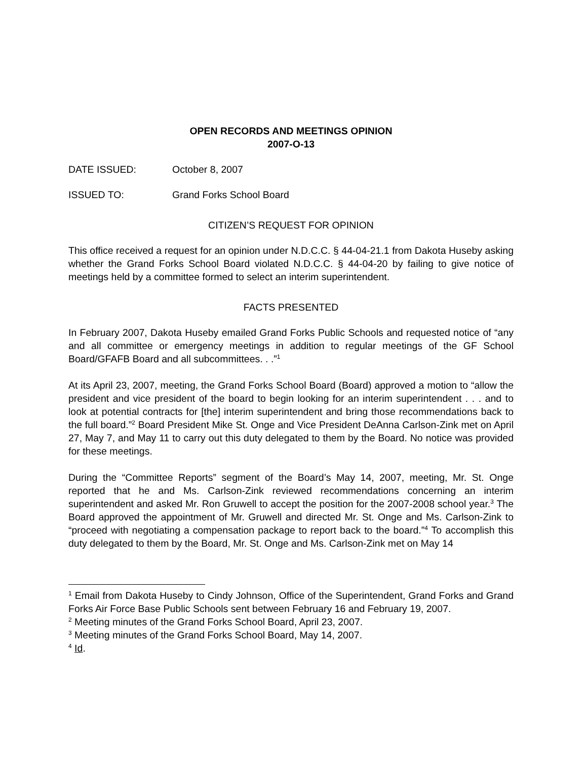OPEN RECORDS AND MEETINGS OPINION
2007-O-13
DATE ISSUED: October 8, 2007
ISSUED TO: Grand Forks School Board
CITIZEN’S REQUEST FOR OPINION
This office received a request for an opinion under N.D.C.C. § 44-04-21.1 from Dakota Huseby asking whether the Grand Forks School Board violated N.D.C.C. § 44-04-20 by failing to give notice of meetings held by a committee formed to select an interim superintendent.
FACTS PRESENTED
In February 2007, Dakota Huseby emailed Grand Forks Public Schools and requested notice of “any and all committee or emergency meetings in addition to regular meetings of the GF School Board/GFAFB Board and all subcommittees. . .”<sup>1</sup>
At its April 23, 2007, meeting, the Grand Forks School Board (Board) approved a motion to “allow the president and vice president of the board to begin looking for an interim superintendent . . . and to look at potential contracts for [the] interim superintendent and bring those recommendations back to the full board.”<sup>2</sup> Board President Mike St. Onge and Vice President DeAnna Carlson-Zink met on April 27, May 7, and May 11 to carry out this duty delegated to them by the Board. No notice was provided for these meetings.
During the “Committee Reports” segment of the Board’s May 14, 2007, meeting, Mr. St. Onge reported that he and Ms. Carlson-Zink reviewed recommendations concerning an interim superintendent and asked Mr. Ron Gruwell to accept the position for the 2007-2008 school year.<sup>3</sup> The Board approved the appointment of Mr. Gruwell and directed Mr. St. Onge and Ms. Carlson-Zink to “proceed with negotiating a compensation package to report back to the board.”<sup>4</sup> To accomplish this duty delegated to them by the Board, Mr. St. Onge and Ms. Carlson-Zink met on May 14
<sup>1</sup> Email from Dakota Huseby to Cindy Johnson, Office of the Superintendent, Grand Forks and Grand Forks Air Force Base Public Schools sent between February 16 and February 19, 2007.
<sup>2</sup> Meeting minutes of the Grand Forks School Board, April 23, 2007.
<sup>3</sup> Meeting minutes of the Grand Forks School Board, May 14, 2007.
<sup>4</sup> Id.